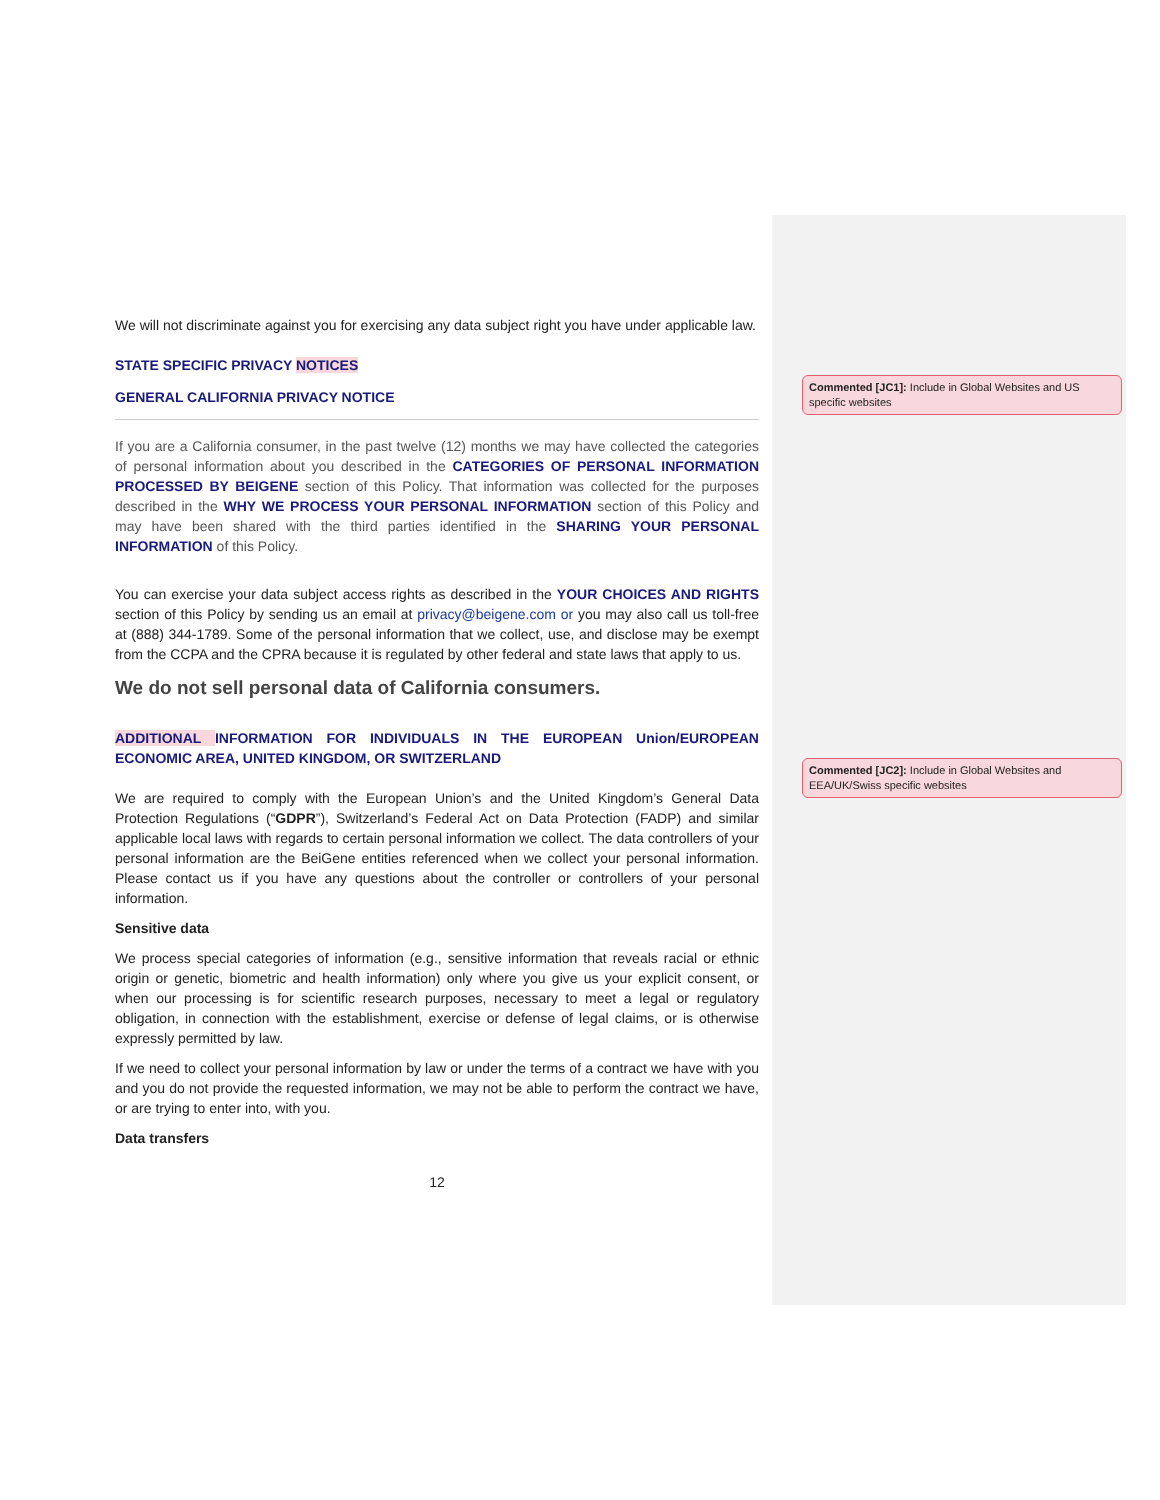We will not discriminate against you for exercising any data subject right you have under applicable law.
STATE SPECIFIC PRIVACY NOTICES
GENERAL CALIFORNIA PRIVACY NOTICE
If you are a California consumer, in the past twelve (12) months we may have collected the categories of personal information about you described in the CATEGORIES OF PERSONAL INFORMATION PROCESSED BY BEIGENE section of this Policy. That information was collected for the purposes described in the WHY WE PROCESS YOUR PERSONAL INFORMATION section of this Policy and may have been shared with the third parties identified in the SHARING YOUR PERSONAL INFORMATION of this Policy.
You can exercise your data subject access rights as described in the YOUR CHOICES AND RIGHTS section of this Policy by sending us an email at privacy@beigene.com or you may also call us toll-free at (888) 344-1789. Some of the personal information that we collect, use, and disclose may be exempt from the CCPA and the CPRA because it is regulated by other federal and state laws that apply to us.
We do not sell personal data of California consumers.
ADDITIONAL INFORMATION FOR INDIVIDUALS IN THE EUROPEAN Union/EUROPEAN ECONOMIC AREA, UNITED KINGDOM, OR SWITZERLAND
We are required to comply with the European Union’s and the United Kingdom’s General Data Protection Regulations (“GDPR”), Switzerland’s Federal Act on Data Protection (FADP) and similar applicable local laws with regards to certain personal information we collect. The data controllers of your personal information are the BeiGene entities referenced when we collect your personal information. Please contact us if you have any questions about the controller or controllers of your personal information.
Sensitive data
We process special categories of information (e.g., sensitive information that reveals racial or ethnic origin or genetic, biometric and health information) only where you give us your explicit consent, or when our processing is for scientific research purposes, necessary to meet a legal or regulatory obligation, in connection with the establishment, exercise or defense of legal claims, or is otherwise expressly permitted by law.
If we need to collect your personal information by law or under the terms of a contract we have with you and you do not provide the requested information, we may not be able to perform the contract we have, or are trying to enter into, with you.
Data transfers
12
Commented [JC1]: Include in Global Websites and US specific websites
Commented [JC2]: Include in Global Websites and EEA/UK/Swiss specific websites